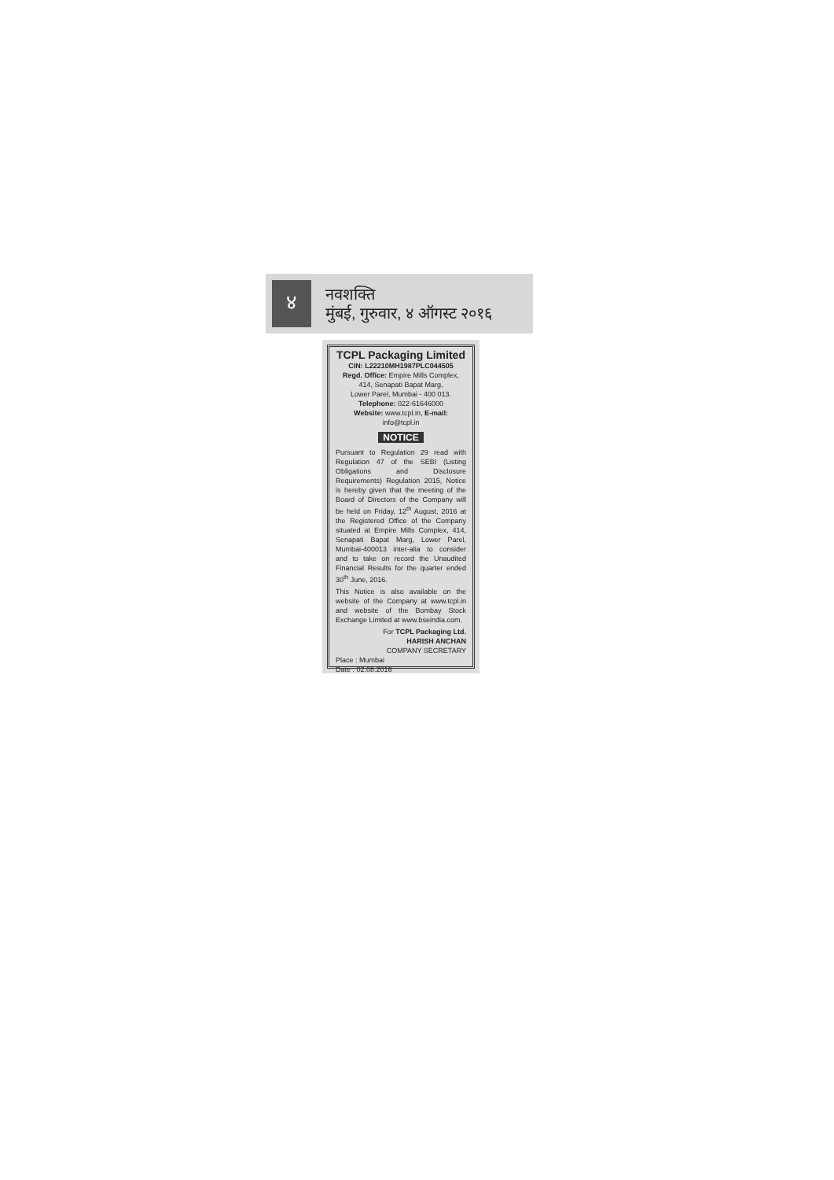४
नवशक्ति
मुंबई, गुरुवार, ४ ऑगस्ट २०१६
TCPL Packaging Limited
CIN: L22210MH1987PLC044505
Regd. Office: Empire Mills Complex,
414, Senapati Bapat Marg,
Lower Parel, Mumbai - 400 013.
Telephone: 022-61646000
Website: www.tcpl.in, E-mail: info@tcpl.in
NOTICE
Pursuant to Regulation 29 read with Regulation 47 of the SEBI (Listing Obligations and Disclosure Requirements) Regulation 2015, Notice is hereby given that the meeting of the Board of Directors of the Company will be held on Friday, 12<sup>th</sup> August, 2016 at the Registered Office of the Company situated at Empire Mills Complex, 414, Senapati Bapat Marg, Lower Parel, Mumbai-400013 inter-alia to consider and to take on record the Unaudited Financial Results for the quarter ended 30<sup>th</sup> June, 2016.
This Notice is also available on the website of the Company at www.tcpl.in and website of the Bombay Stock Exchange Limited at www.bseindia.com.
For TCPL Packaging Ltd.
HARISH ANCHAN
COMPANY SECRETARY
Place : Mumbai
Date : 02.08.2016